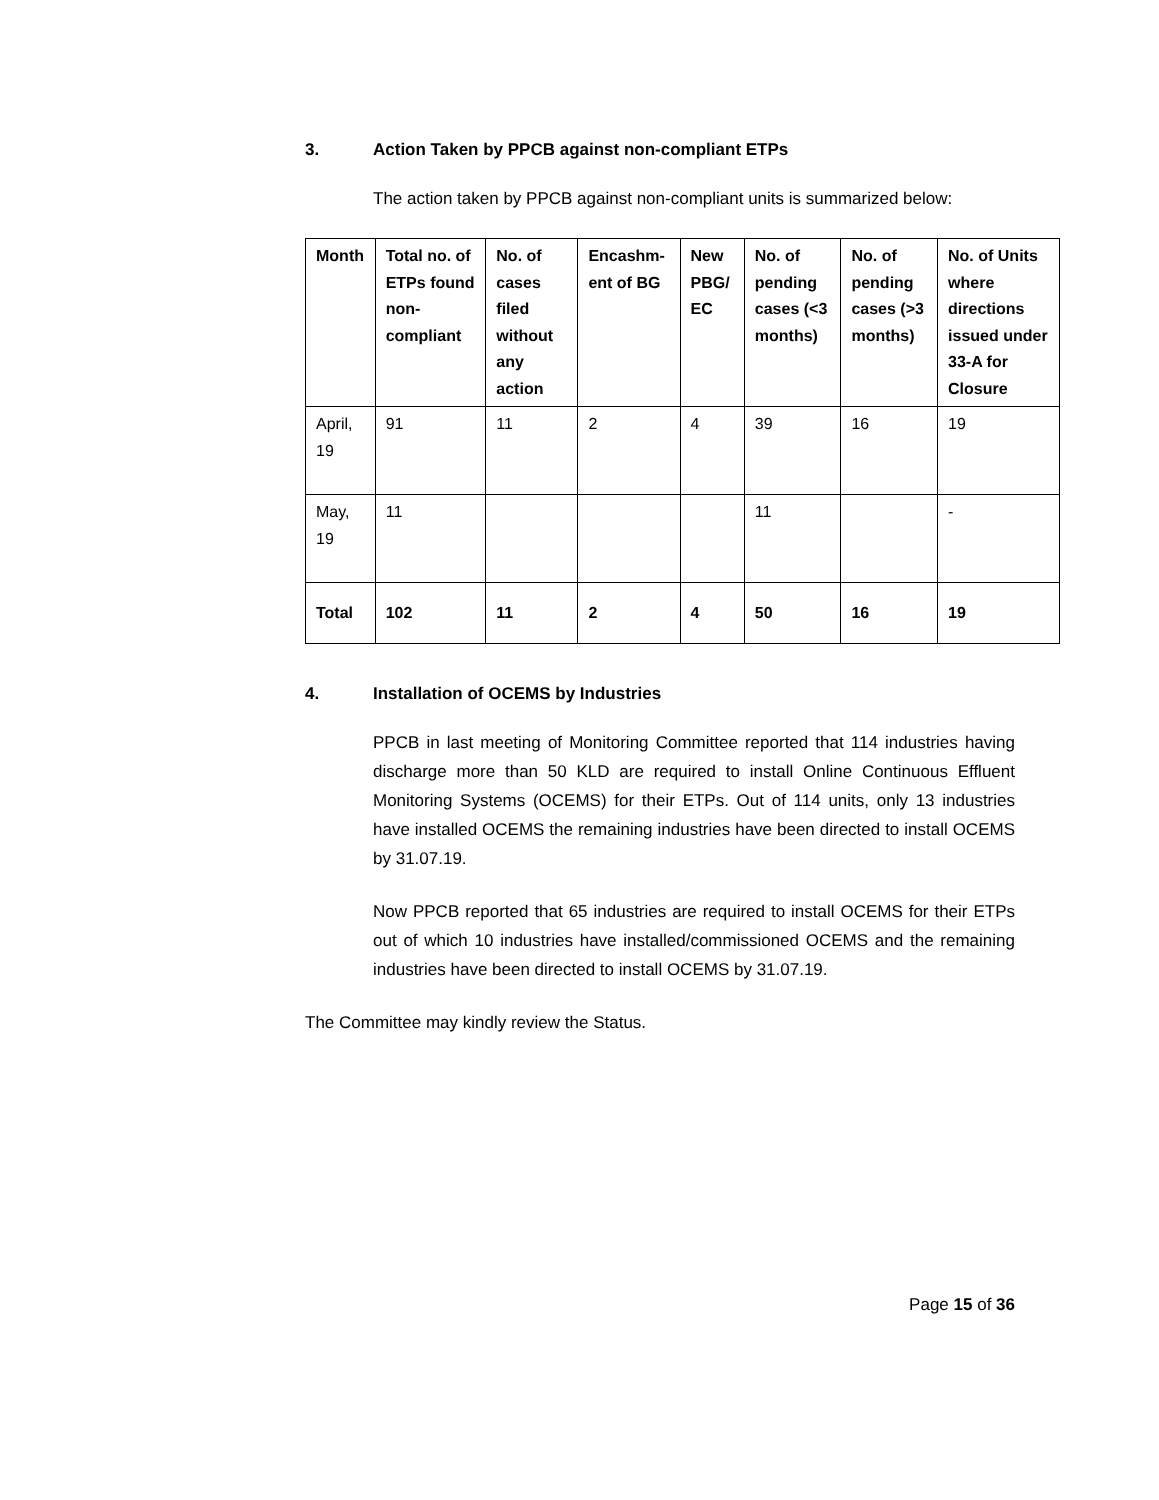3. Action Taken by PPCB against non-compliant ETPs
The action taken by PPCB against non-compliant units is summarized below:
| Month | Total no. of ETPs found non-compliant | No. of cases filed without any action | Encashm-ent of BG | New PBG/ EC | No. of pending cases (<3 months) | No. of pending cases (>3 months) | No. of Units where directions issued under 33-A for Closure |
| --- | --- | --- | --- | --- | --- | --- | --- |
| April, 19 | 91 | 11 | 2 | 4 | 39 | 16 | 19 |
| May, 19 | 11 | | | | 11 | | - |
| Total | 102 | 11 | 2 | 4 | 50 | 16 | 19 |
4. Installation of OCEMS by Industries
PPCB in last meeting of Monitoring Committee reported that 114 industries having discharge more than 50 KLD are required to install Online Continuous Effluent Monitoring Systems (OCEMS) for their ETPs. Out of 114 units, only 13 industries have installed OCEMS the remaining industries have been directed to install OCEMS by 31.07.19.
Now PPCB reported that 65 industries are required to install OCEMS for their ETPs out of which 10 industries have installed/commissioned OCEMS and the remaining industries have been directed to install OCEMS by 31.07.19.
The Committee may kindly review the Status.
Page 15 of 36